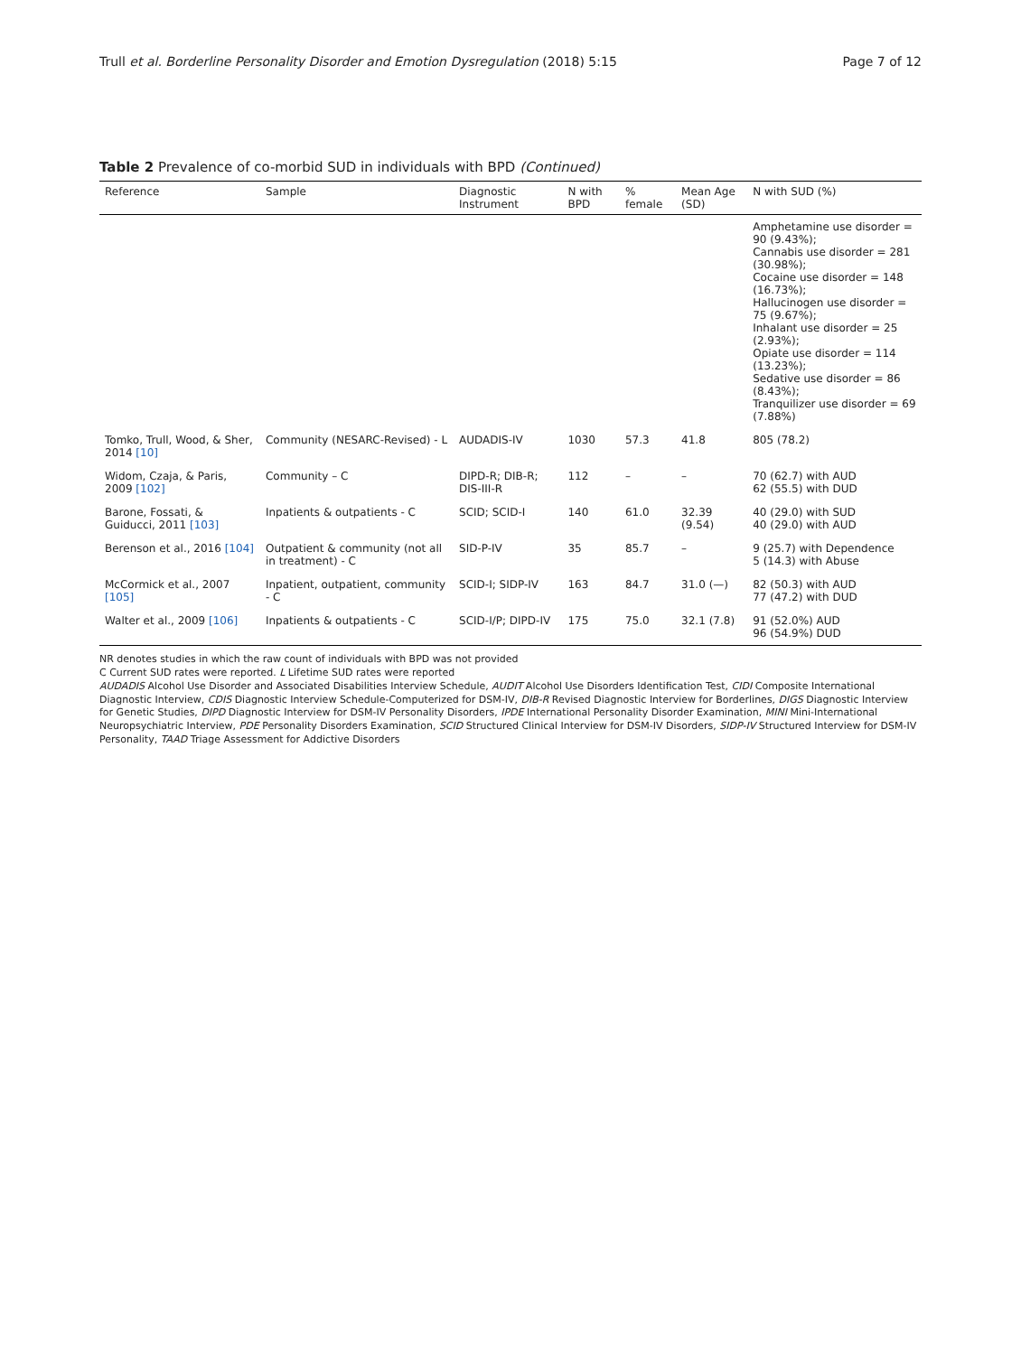Trull et al. Borderline Personality Disorder and Emotion Dysregulation (2018) 5:15 Page 7 of 12
Table 2 Prevalence of co-morbid SUD in individuals with BPD (Continued)
| Reference | Sample | Diagnostic Instrument | N with BPD | % female | Mean Age (SD) | N with SUD (%) |
| --- | --- | --- | --- | --- | --- | --- |
| | | | | | | Amphetamine use disorder = 90 (9.43%); Cannabis use disorder = 281 (30.98%); Cocaine use disorder = 148 (16.73%); Hallucinogen use disorder = 75 (9.67%); Inhalant use disorder = 25 (2.93%); Opiate use disorder = 114 (13.23%); Sedative use disorder = 86 (8.43%); Tranquilizer use disorder = 69 (7.88%) |
| Tomko, Trull, Wood, & Sher, 2014 [10] | Community (NESARC-Revised) - L | AUDADIS-IV | 1030 | 57.3 | 41.8 | 805 (78.2) |
| Widom, Czaja, & Paris, 2009 [102] | Community – C | DIPD-R; DIB-R; DIS-III-R | 112 | – | – | 70 (62.7) with AUD 62 (55.5) with DUD |
| Barone, Fossati, & Guiducci, 2011 [103] | Inpatients & outpatients - C | SCID; SCID-I | 140 | 61.0 | 32.39 (9.54) | 40 (29.0) with SUD 40 (29.0) with AUD |
| Berenson et al., 2016 [104] | Outpatient & community (not all in treatment) - C | SID-P-IV | 35 | 85.7 | – | 9 (25.7) with Dependence 5 (14.3) with Abuse |
| McCormick et al., 2007 [105] | Inpatient, outpatient, community - C | SCID-I; SIDP-IV | 163 | 84.7 | 31.0 (—) | 82 (50.3) with AUD 77 (47.2) with DUD |
| Walter et al., 2009 [106] | Inpatients & outpatients - C | SCID-I/P; DIPD-IV | 175 | 75.0 | 32.1 (7.8) | 91 (52.0%) AUD 96 (54.9%) DUD |
NR denotes studies in which the raw count of individuals with BPD was not provided
C Current SUD rates were reported. L Lifetime SUD rates were reported
AUDADIS Alcohol Use Disorder and Associated Disabilities Interview Schedule, AUDIT Alcohol Use Disorders Identification Test, CIDI Composite International Diagnostic Interview, CDIS Diagnostic Interview Schedule-Computerized for DSM-IV, DIB-R Revised Diagnostic Interview for Borderlines, DIGS Diagnostic Interview for Genetic Studies, DIPD Diagnostic Interview for DSM-IV Personality Disorders, IPDE International Personality Disorder Examination, MINI Mini-International Neuropsychiatric Interview, PDE Personality Disorders Examination, SCID Structured Clinical Interview for DSM-IV Disorders, SIDP-IV Structured Interview for DSM-IV Personality, TAAD Triage Assessment for Addictive Disorders